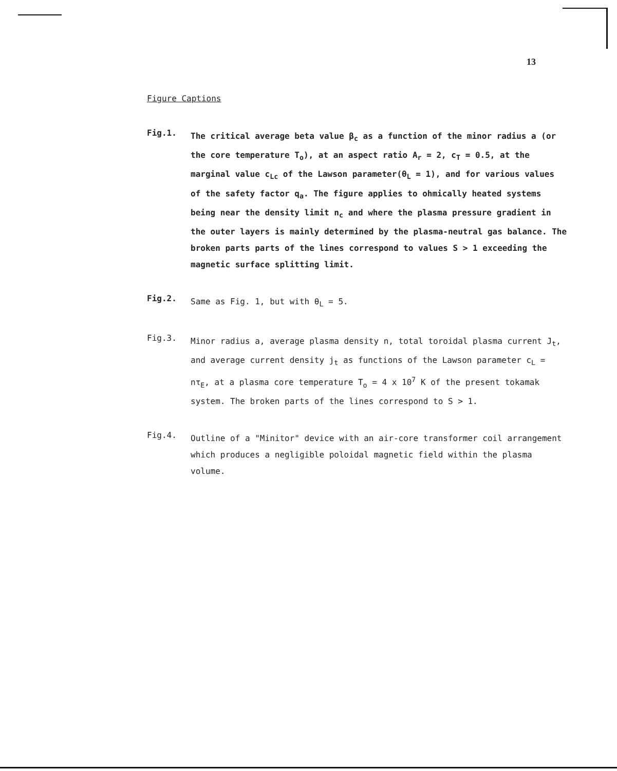13
Figure Captions
Fig.1.
The critical average beta value β<sub>c</sub> as a function of the minor radius a (or the core temperature T<sub>o</sub>), at an aspect ratio A<sub>r</sub> = 2, c<sub>T</sub> = 0.5, at the marginal value c<sub>Lc</sub> of the Lawson parameter(θ<sub>L</sub> = 1), and for various values of the safety factor q<sub>a</sub>. The figure applies to ohmically heated systems being near the density limit n<sub>c</sub> and where the plasma pressure gradient in the outer layers is mainly determined by the plasma-neutral gas balance. The broken parts parts of the lines correspond to values S > 1 exceeding the magnetic surface splitting limit.
Fig.2.
Same as Fig. 1, but with θ<sub>L</sub> = 5.
Fig.3.
Minor radius a, average plasma density n, total toroidal plasma current J<sub>t</sub>, and average current density j<sub>t</sub> as functions of the Lawson parameter c<sub>L</sub> = nτ<sub>E</sub>, at a plasma core temperature T<sub>o</sub> = 4 x 10<sup>7</sup> K of the present tokamak system. The broken parts of the lines correspond to S > 1.
Fig.4.
Outline of a "Minitor" device with an air-core transformer coil arrangement which produces a negligible poloidal magnetic field within the plasma volume.